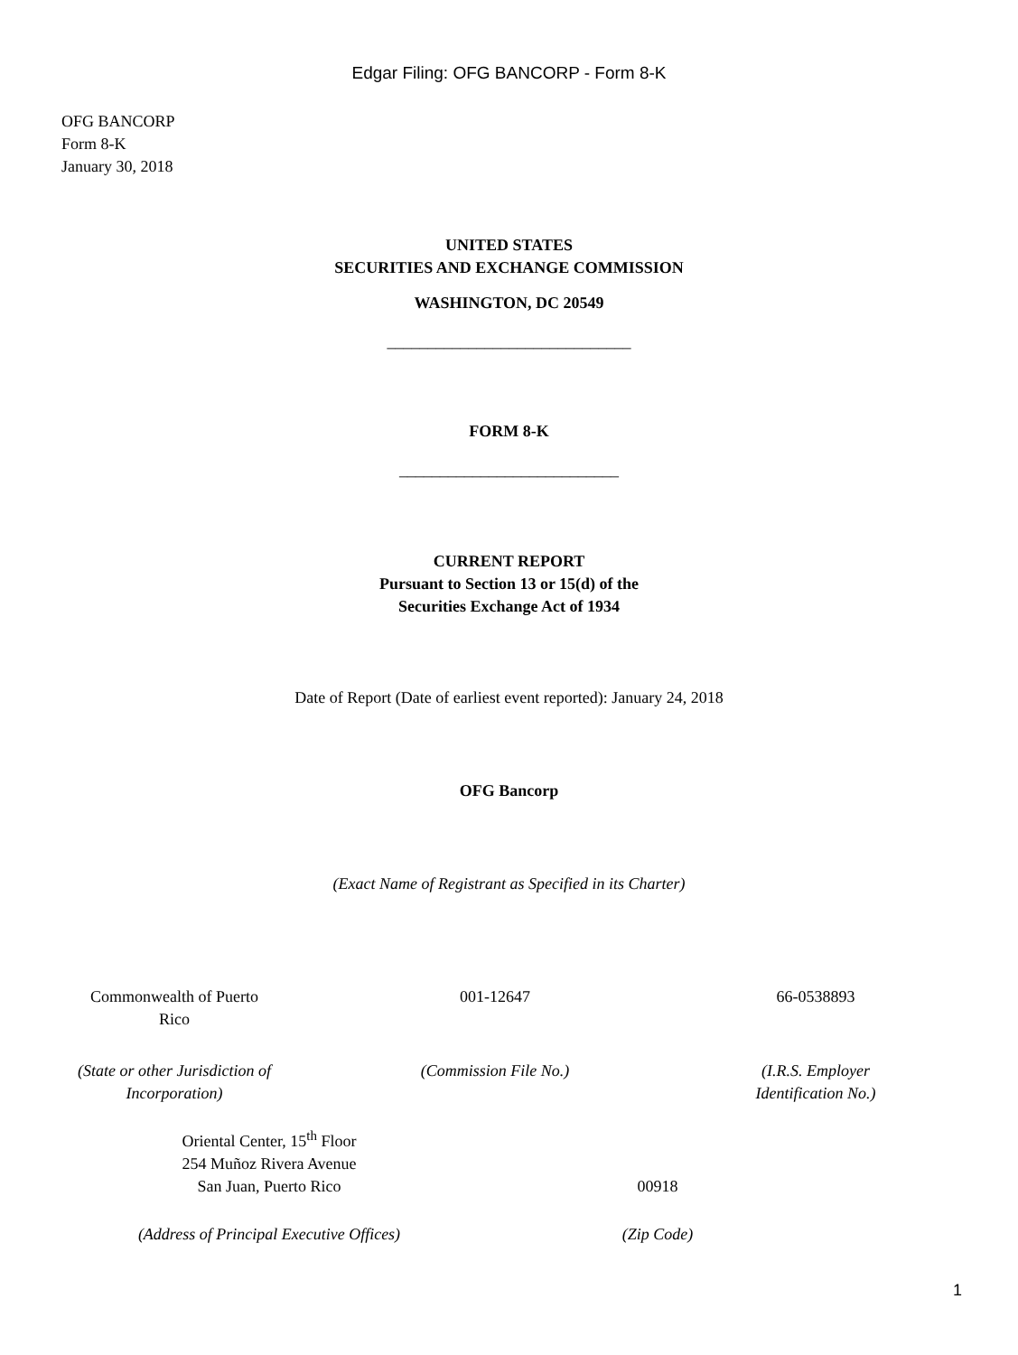Edgar Filing: OFG BANCORP - Form 8-K
OFG BANCORP
Form 8-K
January 30, 2018
UNITED STATES
SECURITIES AND EXCHANGE COMMISSION
WASHINGTON, DC 20549
______________________________
FORM 8-K
___________________________
CURRENT REPORT
Pursuant to Section 13 or 15(d) of the
Securities Exchange Act of 1934
Date of Report (Date of earliest event reported): January 24, 2018
OFG Bancorp
(Exact Name of Registrant as Specified in its Charter)
| Commonwealth of Puerto Rico | 001-12647 | 66-0538893 |
| (State or other Jurisdiction of Incorporation) | (Commission File No.) | (I.R.S. Employer Identification No.) |
| Oriental Center, 15<sup>th</sup> Floor 254 Muñoz Rivera Avenue San Juan, Puerto Rico | 00918 |
| (Address of Principal Executive Offices) | (Zip Code) |
1